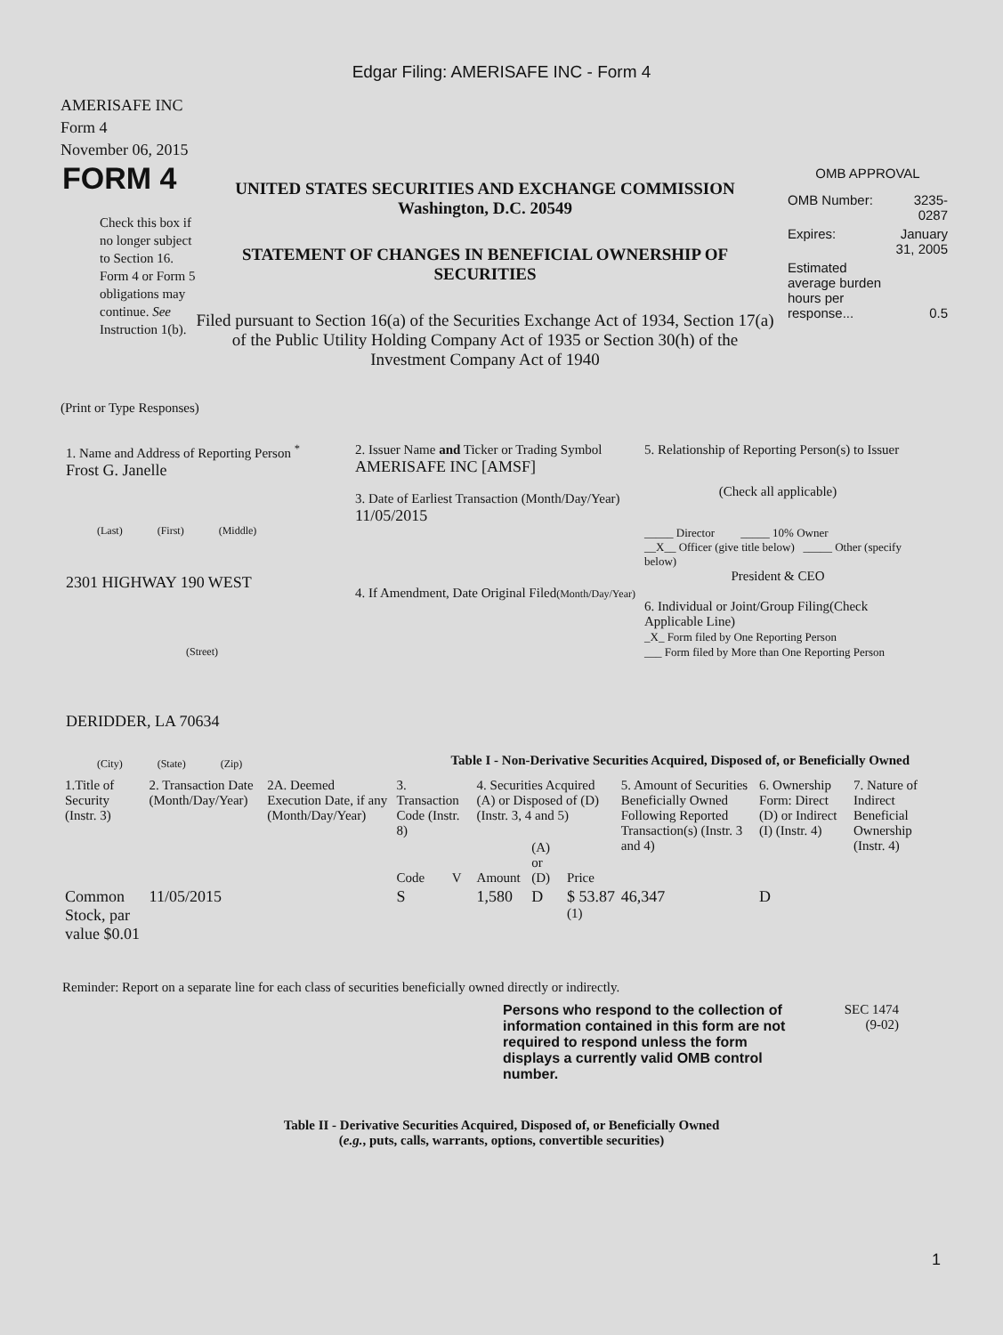Edgar Filing: AMERISAFE INC - Form 4
AMERISAFE INC
Form 4
November 06, 2015
FORM 4
Check this box if no longer subject to Section 16. Form 4 or Form 5 obligations may continue. See Instruction 1(b).
UNITED STATES SECURITIES AND EXCHANGE COMMISSION
Washington, D.C. 20549
STATEMENT OF CHANGES IN BENEFICIAL OWNERSHIP OF SECURITIES
Filed pursuant to Section 16(a) of the Securities Exchange Act of 1934, Section 17(a) of the Public Utility Holding Company Act of 1935 or Section 30(h) of the Investment Company Act of 1940
OMB APPROVAL
| OMB Number: | 3235-0287 |
| Expires: | January 31, 2005 |
| Estimated average burden hours per response... | 0.5 |
(Print or Type Responses)
1. Name and Address of Reporting Person <sup>*</sup>
Frost G. Janelle
(Last) (First) (Middle)
2301 HIGHWAY 190 WEST
(Street)
DERIDDER, LA 70634
(City) (State) (Zip)
2. Issuer Name and Ticker or Trading Symbol
AMERISAFE INC [AMSF]
3. Date of Earliest Transaction (Month/Day/Year)
11/05/2015
4. If Amendment, Date Original Filed(Month/Day/Year)
5. Relationship of Reporting Person(s) to Issuer
(Check all applicable)
_____ Director _____ 10% Owner
__X__ Officer (give title below) _____ Other (specify below)
President & CEO
6. Individual or Joint/Group Filing(Check Applicable Line)
_X_ Form filed by One Reporting Person
___ Form filed by More than One Reporting Person
Table I - Non-Derivative Securities Acquired, Disposed of, or Beneficially Owned
| 1.Title of Security (Instr. 3) | 2. Transaction Date (Month/Day/Year) | 2A. Deemed Execution Date, if any (Month/Day/Year) | 3. Transaction Code (Instr. 8) | | 4. Securities Acquired (A) or Disposed of (D) (Instr. 3, 4 and 5) | | | 5. Amount of Securities Beneficially Owned Following Reported Transaction(s) (Instr. 3 and 4) | 6. Ownership Form: Direct (D) or Indirect (I) (Instr. 4) | 7. Nature of Indirect Beneficial Ownership (Instr. 4) |
| --- | --- | --- | --- | --- | --- | --- | --- | --- | --- | --- |
| | | | Code | V | Amount | (A) or (D) | Price | | | |
| Common Stock, par value $0.01 | 11/05/2015 | | S | | 1,580 | D | $ 53.87 <sup>(1)</sup> | 46,347 | D | |
Reminder: Report on a separate line for each class of securities beneficially owned directly or indirectly.
Persons who respond to the collection of information contained in this form are not required to respond unless the form displays a currently valid OMB control number.
SEC 1474
(9-02)
Table II - Derivative Securities Acquired, Disposed of, or Beneficially Owned
(e.g., puts, calls, warrants, options, convertible securities)
1